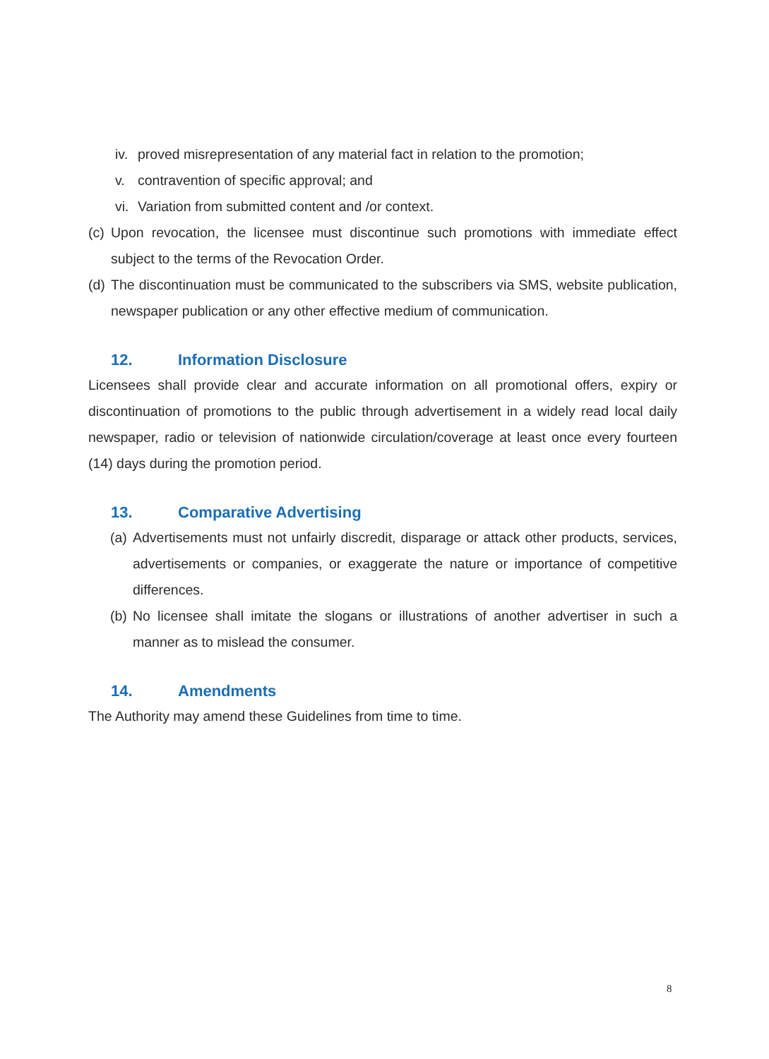iv. proved misrepresentation of any material fact in relation to the promotion;
v. contravention of specific approval; and
vi. Variation from submitted content and /or context.
(c) Upon revocation, the licensee must discontinue such promotions with immediate effect subject to the terms of the Revocation Order.
(d) The discontinuation must be communicated to the subscribers via SMS, website publication, newspaper publication or any other effective medium of communication.
12. Information Disclosure
Licensees shall provide clear and accurate information on all promotional offers, expiry or discontinuation of promotions to the public through advertisement in a widely read local daily newspaper, radio or television of nationwide circulation/coverage at least once every fourteen (14) days during the promotion period.
13. Comparative Advertising
(a) Advertisements must not unfairly discredit, disparage or attack other products, services, advertisements or companies, or exaggerate the nature or importance of competitive differences.
(b) No licensee shall imitate the slogans or illustrations of another advertiser in such a manner as to mislead the consumer.
14. Amendments
The Authority may amend these Guidelines from time to time.
8